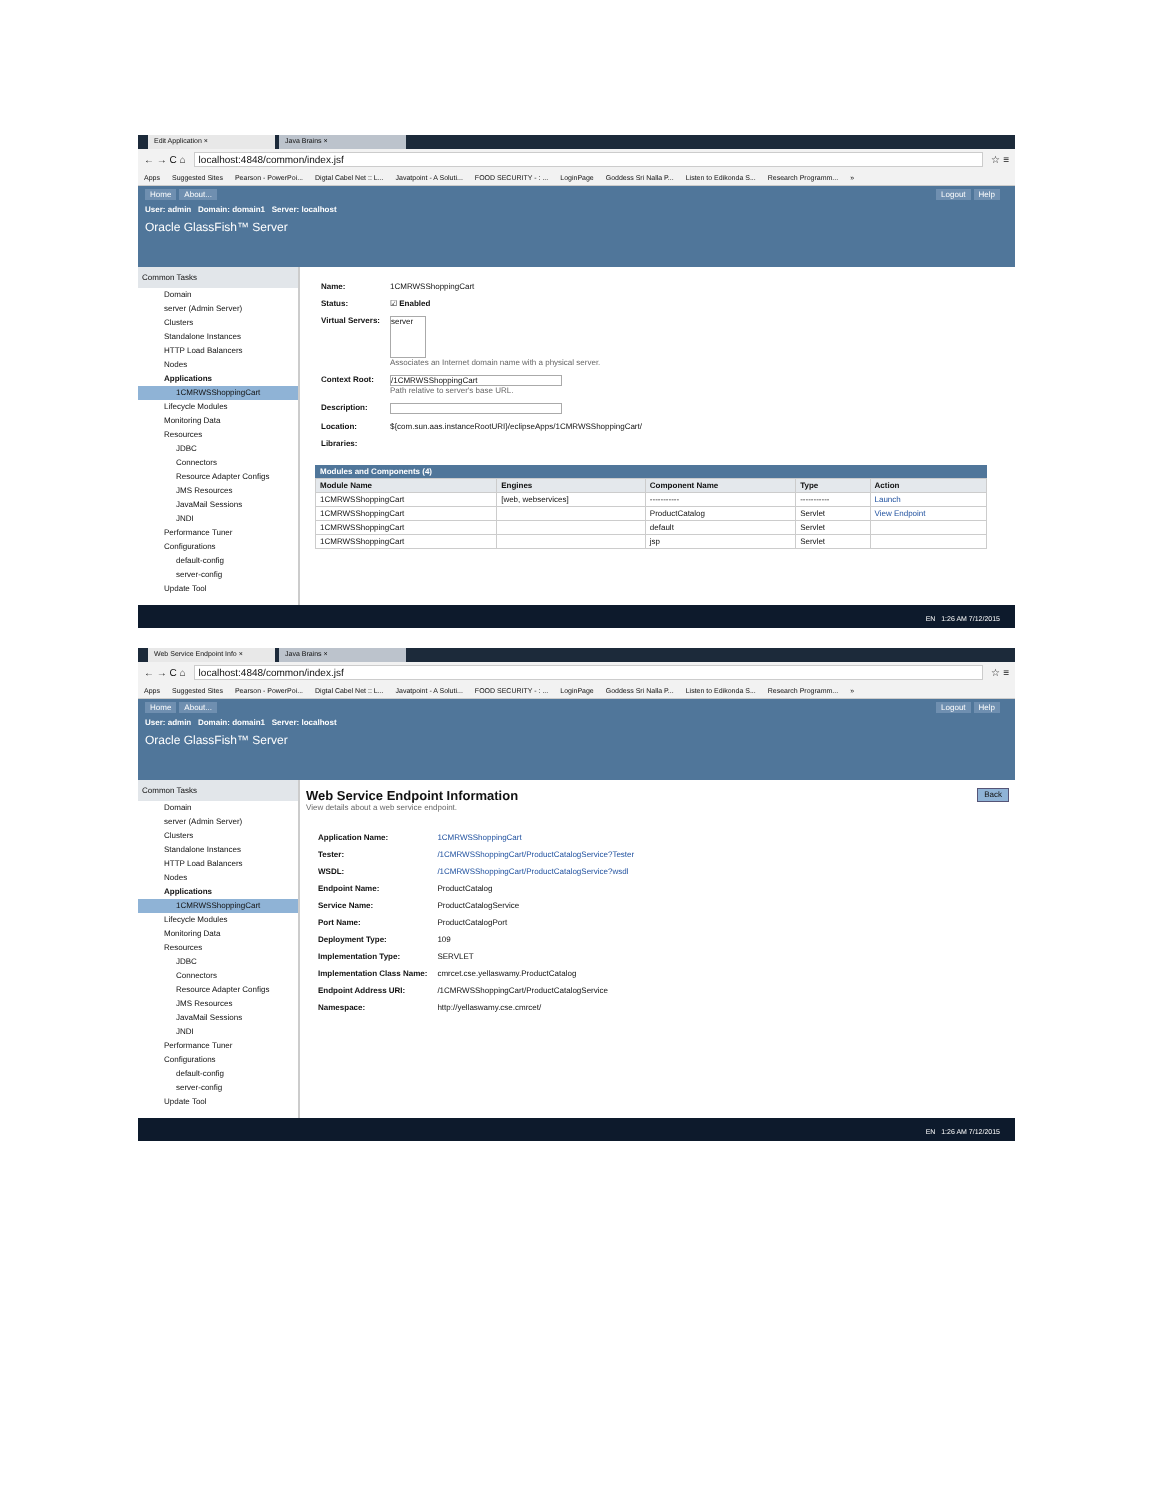Edit Application × Java Brains ×
← → C ⌂ localhost:4848/common/index.jsf ☆ ≡
Apps Suggested Sites Pearson - PowerPoi... Digtal Cabel Net :: L... Javatpoint - A Soluti... FOOD SECURITY - : ... LoginPage Goddess Sri Nalla P... Listen to Edikonda S... Research Programm... »
Home About... Logout Help
User: admin Domain: domain1 Server: localhost
Oracle GlassFish™ Server
Common Tasks
Domain
server (Admin Server)
Clusters
Standalone Instances
HTTP Load Balancers
Nodes
Applications
1CMRWSShoppingCart
Lifecycle Modules
Monitoring Data
Resources
JDBC
Connectors
Resource Adapter Configs
JMS Resources
JavaMail Sessions
JNDI
Performance Tuner
Configurations
default-config
server-config
Update Tool
| Name: | 1CMRWSShoppingCart |
| Status: | ☑ Enabled |
| Virtual Servers: | server Associates an Internet domain name with a physical server. |
| Context Root: | /1CMRWSShoppingCart Path relative to server's base URL. |
| Description: | |
| Location: | ${com.sun.aas.instanceRootURI}/eclipseApps/1CMRWSShoppingCart/ |
| Libraries: | |
Modules and Components (4)
| Module Name | Engines | Component Name | Type | Action |
| --- | --- | --- | --- | --- |
| 1CMRWSShoppingCart | [web, webservices] | ----------- | ----------- | Launch |
| 1CMRWSShoppingCart | | ProductCatalog | Servlet | View Endpoint |
| 1CMRWSShoppingCart | | default | Servlet | |
| 1CMRWSShoppingCart | | jsp | Servlet | |
EN 1:26 AM 7/12/2015
Web Service Endpoint Info × Java Brains ×
← → C ⌂ localhost:4848/common/index.jsf ☆ ≡
Apps Suggested Sites Pearson - PowerPoi... Digtal Cabel Net :: L... Javatpoint - A Soluti... FOOD SECURITY - : ... LoginPage Goddess Sri Nalla P... Listen to Edikonda S... Research Programm... »
Home About... Logout Help
User: admin Domain: domain1 Server: localhost
Oracle GlassFish™ Server
Common Tasks
Domain
server (Admin Server)
Clusters
Standalone Instances
HTTP Load Balancers
Nodes
Applications
1CMRWSShoppingCart
Lifecycle Modules
Monitoring Data
Resources
JDBC
Connectors
Resource Adapter Configs
JMS Resources
JavaMail Sessions
JNDI
Performance Tuner
Configurations
default-config
server-config
Update Tool
Web Service Endpoint Information
Back
View details about a web service endpoint.
| Application Name: | 1CMRWSShoppingCart |
| Tester: | /1CMRWSShoppingCart/ProductCatalogService?Tester |
| WSDL: | /1CMRWSShoppingCart/ProductCatalogService?wsdl |
| Endpoint Name: | ProductCatalog |
| Service Name: | ProductCatalogService |
| Port Name: | ProductCatalogPort |
| Deployment Type: | 109 |
| Implementation Type: | SERVLET |
| Implementation Class Name: | cmrcet.cse.yellaswamy.ProductCatalog |
| Endpoint Address URI: | /1CMRWSShoppingCart/ProductCatalogService |
| Namespace: | http://yellaswamy.cse.cmrcet/ |
EN 1:26 AM 7/12/2015